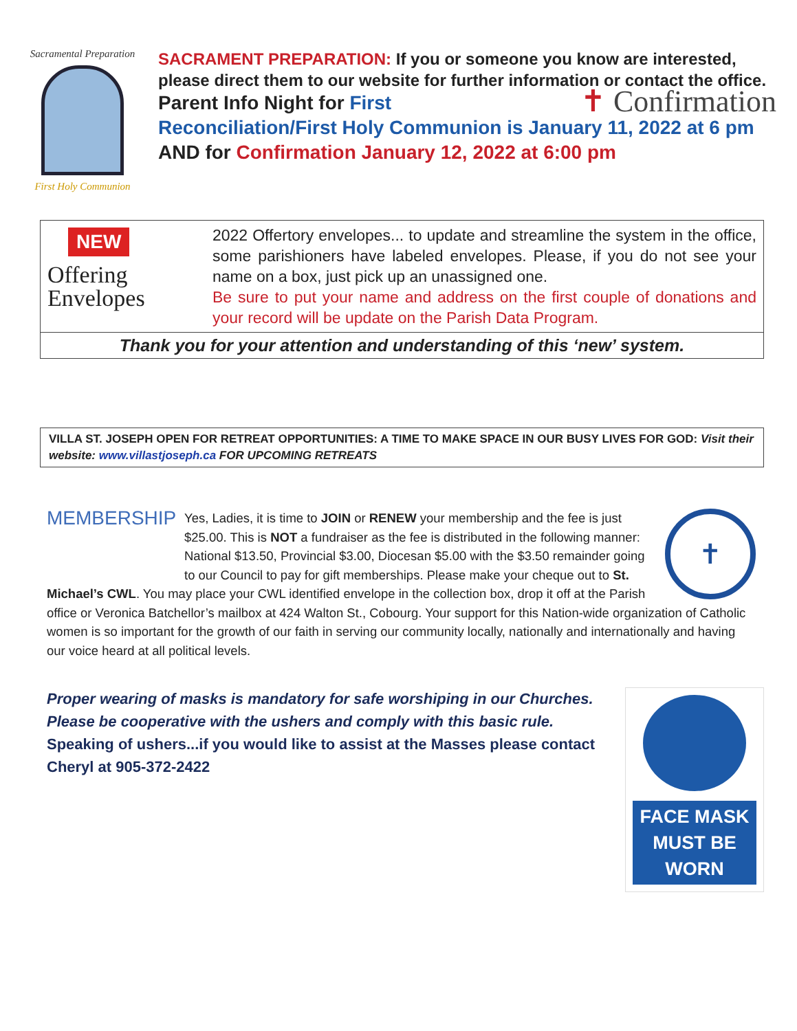Sacramental Preparation
First Holy Communion
SACRAMENT PREPARATION: If you or someone you know are interested, please direct them to our website for further information or contact the office.
✝ Confirmation Parent Info Night for First Reconciliation/First Holy Communion is January 11, 2022 at 6 pm
AND for Confirmation January 12, 2022 at 6:00 pm
NEW
Offering
Envelopes
2022 Offertory envelopes... to update and streamline the system in the office, some parishioners have labeled envelopes. Please, if you do not see your name on a box, just pick up an unassigned one.
Be sure to put your name and address on the first couple of donations and your record will be update on the Parish Data Program.
Thank you for your attention and understanding of this ‘new’ system.
VILLA ST. JOSEPH OPEN FOR RETREAT OPPORTUNITIES: A TIME TO MAKE SPACE IN OUR BUSY LIVES FOR GOD: Visit their website: www.villastjoseph.ca FOR UPCOMING RETREATS
MEMBERSHIP
✝
Yes, Ladies, it is time to JOIN or RENEW your membership and the fee is just $25.00. This is NOT a fundraiser as the fee is distributed in the following manner: National $13.50, Provincial $3.00, Diocesan $5.00 with the $3.50 remainder going to our Council to pay for gift memberships. Please make your cheque out to St. Michael’s CWL. You may place your CWL identified envelope in the collection box, drop it off at the Parish office or Veronica Batchellor’s mailbox at 424 Walton St., Cobourg. Your support for this Nation-wide organization of Catholic women is so important for the growth of our faith in serving our community locally, nationally and internationally and having our voice heard at all political levels.
Proper wearing of masks is mandatory for safe worshiping in our Churches.
Please be cooperative with the ushers and comply with this basic rule.
Speaking of ushers...if you would like to assist at the Masses please contact Cheryl at 905-372-2422
FACE MASK
MUST BE WORN